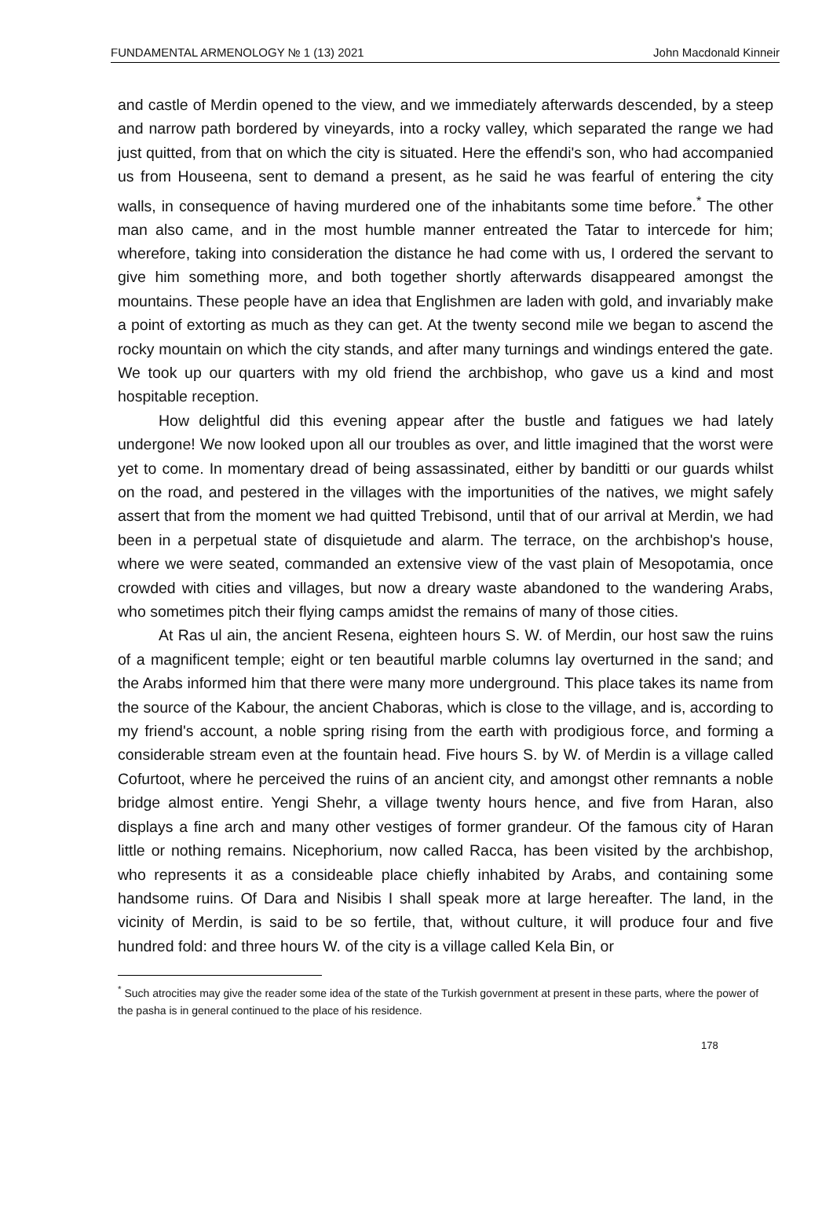FUNDAMENTAL ARMENOLOGY № 1 (13) 2021 John Macdonald Kinneir
and castle of Merdin opened to the view, and we immediately afterwards descended, by a steep and narrow path bordered by vineyards, into a rocky valley, which separated the range we had just quitted, from that on which the city is situated. Here the effendi's son, who had accompanied us from Houseena, sent to demand a present, as he said he was fearful of entering the city walls, in consequence of having murdered one of the inhabitants some time before.<sup>*</sup> The other man also came, and in the most humble manner entreated the Tatar to intercede for him; wherefore, taking into consideration the distance he had come with us, I ordered the servant to give him something more, and both together shortly afterwards disappeared amongst the mountains. These people have an idea that Englishmen are laden with gold, and invariably make a point of extorting as much as they can get. At the twenty second mile we began to ascend the rocky mountain on which the city stands, and after many turnings and windings entered the gate. We took up our quarters with my old friend the archbishop, who gave us a kind and most hospitable reception.
How delightful did this evening appear after the bustle and fatigues we had lately undergone! We now looked upon all our troubles as over, and little imagined that the worst were yet to come. In momentary dread of being assassinated, either by banditti or our guards whilst on the road, and pestered in the villages with the importunities of the natives, we might safely assert that from the moment we had quitted Trebisond, until that of our arrival at Merdin, we had been in a perpetual state of disquietude and alarm. The terrace, on the archbishop's house, where we were seated, commanded an extensive view of the vast plain of Mesopotamia, once crowded with cities and villages, but now a dreary waste abandoned to the wandering Arabs, who sometimes pitch their flying camps amidst the remains of many of those cities.
At Ras ul ain, the ancient Resena, eighteen hours S. W. of Merdin, our host saw the ruins of a magnificent temple; eight or ten beautiful marble columns lay overturned in the sand; and the Arabs informed him that there were many more underground. This place takes its name from the source of the Kabour, the ancient Chaboras, which is close to the village, and is, according to my friend's account, a noble spring rising from the earth with prodigious force, and forming a considerable stream even at the fountain head. Five hours S. by W. of Merdin is a village called Cofurtoot, where he perceived the ruins of an ancient city, and amongst other remnants a noble bridge almost entire. Yengi Shehr, a village twenty hours hence, and five from Haran, also displays a fine arch and many other vestiges of former grandeur. Of the famous city of Haran little or nothing remains. Nicephorium, now called Racca, has been visited by the archbishop, who represents it as a consideable place chiefly inhabited by Arabs, and containing some handsome ruins. Of Dara and Nisibis I shall speak more at large hereafter. The land, in the vicinity of Merdin, is said to be so fertile, that, without culture, it will produce four and five hundred fold: and three hours W. of the city is a village called Kela Bin, or
<sup>*</sup> Such atrocities may give the reader some idea of the state of the Turkish government at present in these parts, where the power of the pasha is in general continued to the place of his residence.
178